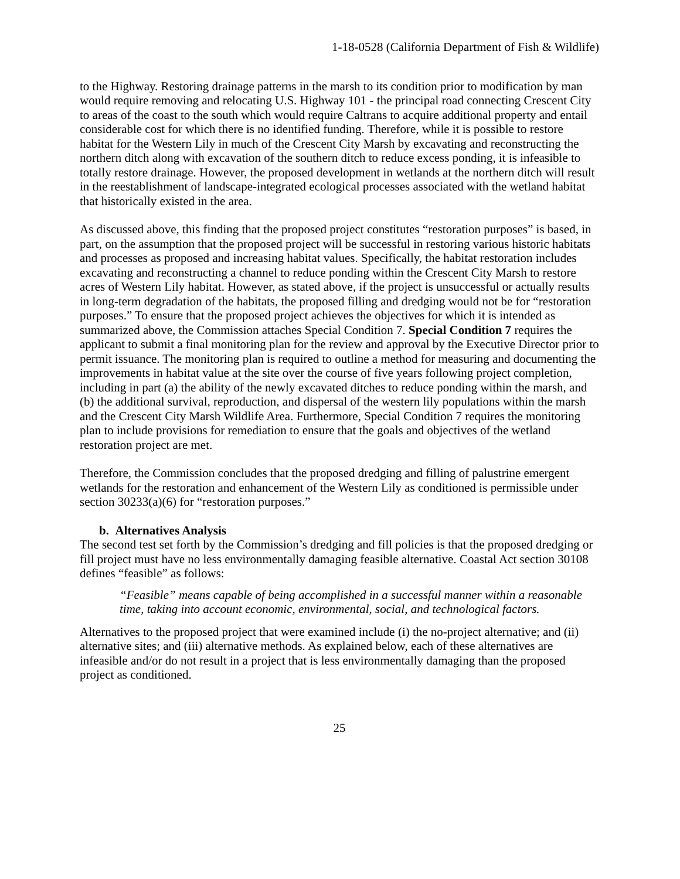1-18-0528 (California Department of Fish & Wildlife)
to the Highway. Restoring drainage patterns in the marsh to its condition prior to modification by man would require removing and relocating U.S. Highway 101 - the principal road connecting Crescent City to areas of the coast to the south which would require Caltrans to acquire additional property and entail considerable cost for which there is no identified funding. Therefore, while it is possible to restore habitat for the Western Lily in much of the Crescent City Marsh by excavating and reconstructing the northern ditch along with excavation of the southern ditch to reduce excess ponding, it is infeasible to totally restore drainage. However, the proposed development in wetlands at the northern ditch will result in the reestablishment of landscape-integrated ecological processes associated with the wetland habitat that historically existed in the area.
As discussed above, this finding that the proposed project constitutes “restoration purposes” is based, in part, on the assumption that the proposed project will be successful in restoring various historic habitats and processes as proposed and increasing habitat values. Specifically, the habitat restoration includes excavating and reconstructing a channel to reduce ponding within the Crescent City Marsh to restore acres of Western Lily habitat. However, as stated above, if the project is unsuccessful or actually results in long-term degradation of the habitats, the proposed filling and dredging would not be for “restoration purposes.” To ensure that the proposed project achieves the objectives for which it is intended as summarized above, the Commission attaches Special Condition 7. Special Condition 7 requires the applicant to submit a final monitoring plan for the review and approval by the Executive Director prior to permit issuance. The monitoring plan is required to outline a method for measuring and documenting the improvements in habitat value at the site over the course of five years following project completion, including in part (a) the ability of the newly excavated ditches to reduce ponding within the marsh, and (b) the additional survival, reproduction, and dispersal of the western lily populations within the marsh and the Crescent City Marsh Wildlife Area. Furthermore, Special Condition 7 requires the monitoring plan to include provisions for remediation to ensure that the goals and objectives of the wetland restoration project are met.
Therefore, the Commission concludes that the proposed dredging and filling of palustrine emergent wetlands for the restoration and enhancement of the Western Lily as conditioned is permissible under section 30233(a)(6) for “restoration purposes.”
b. Alternatives Analysis
The second test set forth by the Commission’s dredging and fill policies is that the proposed dredging or fill project must have no less environmentally damaging feasible alternative. Coastal Act section 30108 defines “feasible” as follows:
“Feasible” means capable of being accomplished in a successful manner within a reasonable time, taking into account economic, environmental, social, and technological factors.
Alternatives to the proposed project that were examined include (i) the no-project alternative; and (ii) alternative sites; and (iii) alternative methods. As explained below, each of these alternatives are infeasible and/or do not result in a project that is less environmentally damaging than the proposed project as conditioned.
25